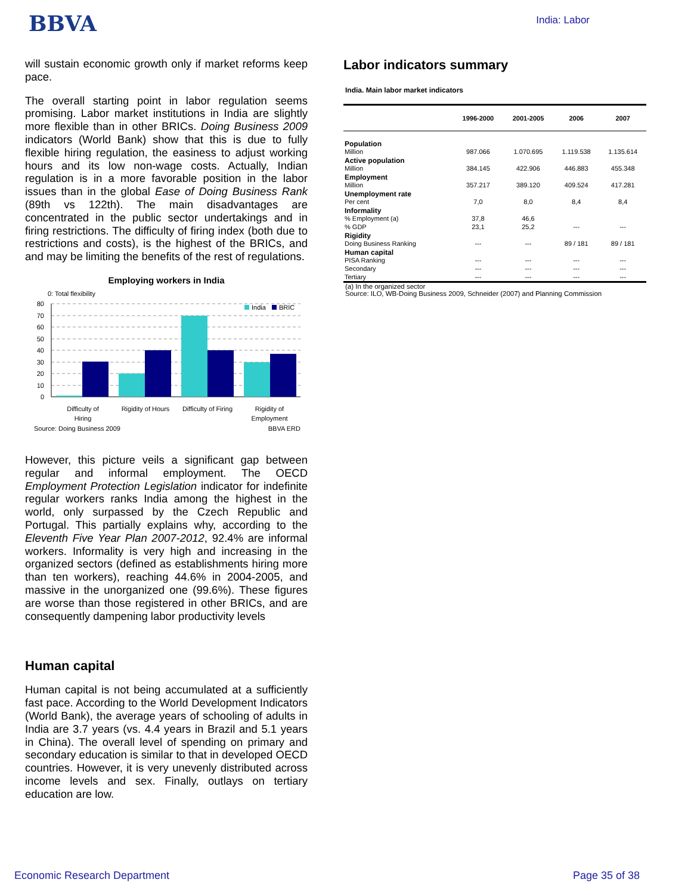BBVA
India: Labor
will sustain economic growth only if market reforms keep pace.
The overall starting point in labor regulation seems promising. Labor market institutions in India are slightly more flexible than in other BRICs. Doing Business 2009 indicators (World Bank) show that this is due to fully flexible hiring regulation, the easiness to adjust working hours and its low non-wage costs. Actually, Indian regulation is in a more favorable position in the labor issues than in the global Ease of Doing Business Rank (89th vs 122th). The main disadvantages are concentrated in the public sector undertakings and in firing restrictions. The difficulty of firing index (both due to restrictions and costs), is the highest of the BRICs, and and may be limiting the benefits of the rest of regulations.
Employing workers in India
0: Total flexibility
80
70
60
50
40
30
20
10
0
India
BRIC
Difficulty of
Hiring
Rigidity of Hours
Difficulty of Firing
Rigidity of
Employment
Source: Doing Business 2009
BBVA ERD
However, this picture veils a significant gap between regular and informal employment. The OECD Employment Protection Legislation indicator for indefinite regular workers ranks India among the highest in the world, only surpassed by the Czech Republic and Portugal. This partially explains why, according to the Eleventh Five Year Plan 2007-2012, 92.4% are informal workers. Informality is very high and increasing in the organized sectors (defined as establishments hiring more than ten workers), reaching 44.6% in 2004-2005, and massive in the unorganized one (99.6%). These figures are worse than those registered in other BRICs, and are consequently dampening labor productivity levels
Human capital
Human capital is not being accumulated at a sufficiently fast pace. According to the World Development Indicators (World Bank), the average years of schooling of adults in India are 3.7 years (vs. 4.4 years in Brazil and 5.1 years in China). The overall level of spending on primary and secondary education is similar to that in developed OECD countries. However, it is very unevenly distributed across income levels and sex. Finally, outlays on tertiary education are low.
Labor indicators summary
India. Main labor market indicators
| | 1996-2000 | 2001-2005 | 2006 | 2007 |
| --- | --- | --- | --- | --- |
| Population Million | 987.066 | 1.070.695 | 1.119.538 | 1.135.614 |
| Active population Million | 384.145 | 422.906 | 446.883 | 455.348 |
| Employment Million | 357.217 | 389.120 | 409.524 | 417.281 |
| Unemployment rate Per cent | 7,0 | 8,0 | 8,4 | 8,4 |
| Informality % Employment (a) | 37,8 | 46,6 | | |
| % GDP | 23,1 | 25,2 | --- | --- |
| Rigidity Doing Business Ranking | --- | --- | 89 / 181 | 89 / 181 |
| Human capital PISA Ranking | --- | --- | --- | --- |
| Secondary | --- | --- | --- | --- |
| Tertiary | --- | --- | --- | --- |
(a) In the organized sector
Source: ILO, WB-Doing Business 2009, Schneider (2007) and Planning Commission
Economic Research Department Page 35 of 38